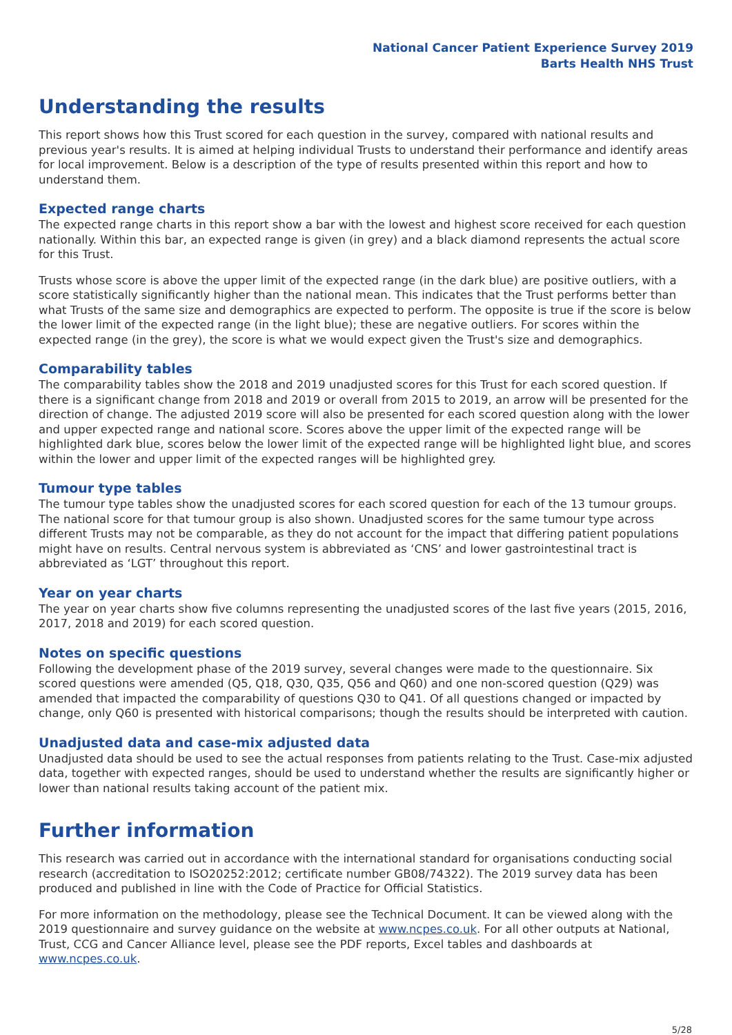National Cancer Patient Experience Survey 2019
Barts Health NHS Trust
Understanding the results
This report shows how this Trust scored for each question in the survey, compared with national results and previous year's results. It is aimed at helping individual Trusts to understand their performance and identify areas for local improvement. Below is a description of the type of results presented within this report and how to understand them.
Expected range charts
The expected range charts in this report show a bar with the lowest and highest score received for each question nationally. Within this bar, an expected range is given (in grey) and a black diamond represents the actual score for this Trust.
Trusts whose score is above the upper limit of the expected range (in the dark blue) are positive outliers, with a score statistically significantly higher than the national mean. This indicates that the Trust performs better than what Trusts of the same size and demographics are expected to perform. The opposite is true if the score is below the lower limit of the expected range (in the light blue); these are negative outliers. For scores within the expected range (in the grey), the score is what we would expect given the Trust's size and demographics.
Comparability tables
The comparability tables show the 2018 and 2019 unadjusted scores for this Trust for each scored question. If there is a significant change from 2018 and 2019 or overall from 2015 to 2019, an arrow will be presented for the direction of change. The adjusted 2019 score will also be presented for each scored question along with the lower and upper expected range and national score. Scores above the upper limit of the expected range will be highlighted dark blue, scores below the lower limit of the expected range will be highlighted light blue, and scores within the lower and upper limit of the expected ranges will be highlighted grey.
Tumour type tables
The tumour type tables show the unadjusted scores for each scored question for each of the 13 tumour groups. The national score for that tumour group is also shown. Unadjusted scores for the same tumour type across different Trusts may not be comparable, as they do not account for the impact that differing patient populations might have on results. Central nervous system is abbreviated as ‘CNS’ and lower gastrointestinal tract is abbreviated as ‘LGT’ throughout this report.
Year on year charts
The year on year charts show five columns representing the unadjusted scores of the last five years (2015, 2016, 2017, 2018 and 2019) for each scored question.
Notes on specific questions
Following the development phase of the 2019 survey, several changes were made to the questionnaire. Six scored questions were amended (Q5, Q18, Q30, Q35, Q56 and Q60) and one non-scored question (Q29) was amended that impacted the comparability of questions Q30 to Q41. Of all questions changed or impacted by change, only Q60 is presented with historical comparisons; though the results should be interpreted with caution.
Unadjusted data and case-mix adjusted data
Unadjusted data should be used to see the actual responses from patients relating to the Trust. Case-mix adjusted data, together with expected ranges, should be used to understand whether the results are significantly higher or lower than national results taking account of the patient mix.
Further information
This research was carried out in accordance with the international standard for organisations conducting social research (accreditation to ISO20252:2012; certificate number GB08/74322). The 2019 survey data has been produced and published in line with the Code of Practice for Official Statistics.
For more information on the methodology, please see the Technical Document. It can be viewed along with the 2019 questionnaire and survey guidance on the website at www.ncpes.co.uk. For all other outputs at National, Trust, CCG and Cancer Alliance level, please see the PDF reports, Excel tables and dashboards at www.ncpes.co.uk.
5/28